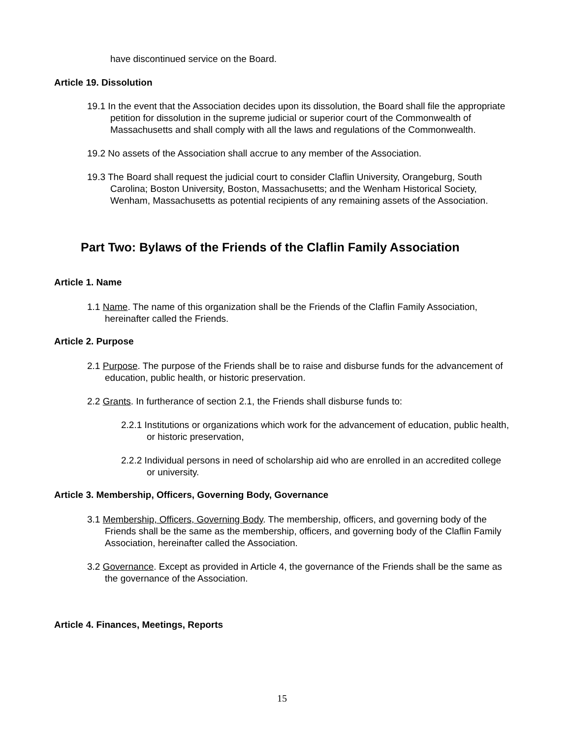have discontinued service on the Board.
Article 19. Dissolution
19.1 In the event that the Association decides upon its dissolution, the Board shall file the appropriate petition for dissolution in the supreme judicial or superior court of the Commonwealth of Massachusetts and shall comply with all the laws and regulations of the Commonwealth.
19.2 No assets of the Association shall accrue to any member of the Association.
19.3 The Board shall request the judicial court to consider Claflin University, Orangeburg, South Carolina; Boston University, Boston, Massachusetts; and the Wenham Historical Society, Wenham, Massachusetts as potential recipients of any remaining assets of the Association.
Part Two: Bylaws of the Friends of the Claflin Family Association
Article 1. Name
1.1 Name. The name of this organization shall be the Friends of the Claflin Family Association, hereinafter called the Friends.
Article 2. Purpose
2.1 Purpose. The purpose of the Friends shall be to raise and disburse funds for the advancement of education, public health, or historic preservation.
2.2 Grants. In furtherance of section 2.1, the Friends shall disburse funds to:
2.2.1 Institutions or organizations which work for the advancement of education, public health, or historic preservation,
2.2.2 Individual persons in need of scholarship aid who are enrolled in an accredited college or university.
Article 3. Membership, Officers, Governing Body, Governance
3.1 Membership, Officers, Governing Body. The membership, officers, and governing body of the Friends shall be the same as the membership, officers, and governing body of the Claflin Family Association, hereinafter called the Association.
3.2 Governance. Except as provided in Article 4, the governance of the Friends shall be the same as the governance of the Association.
Article 4. Finances, Meetings, Reports
15